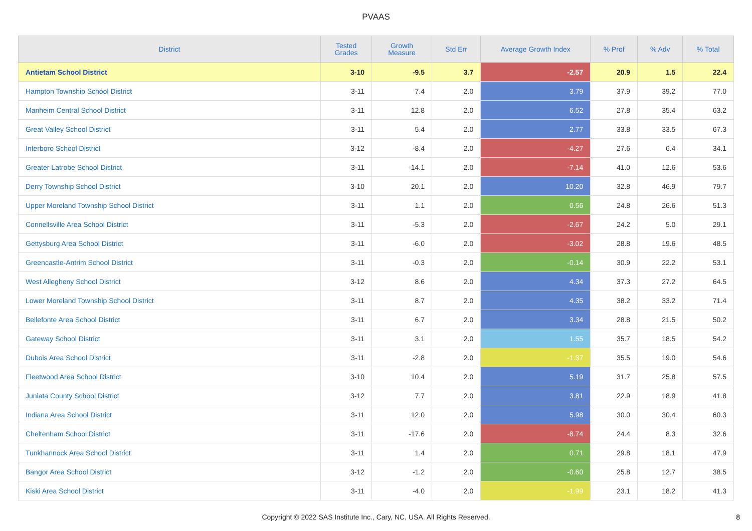PVAAS
| District | Tested Grades | Growth Measure | Std Err | Average Growth Index | % Prof | % Adv | % Total |
| --- | --- | --- | --- | --- | --- | --- | --- |
| Antietam School District | 3-10 | -9.5 | 3.7 | -2.57 | 20.9 | 1.5 | 22.4 |
| Hampton Township School District | 3-11 | 7.4 | 2.0 | 3.79 | 37.9 | 39.2 | 77.0 |
| Manheim Central School District | 3-11 | 12.8 | 2.0 | 6.52 | 27.8 | 35.4 | 63.2 |
| Great Valley School District | 3-11 | 5.4 | 2.0 | 2.77 | 33.8 | 33.5 | 67.3 |
| Interboro School District | 3-12 | -8.4 | 2.0 | -4.27 | 27.6 | 6.4 | 34.1 |
| Greater Latrobe School District | 3-11 | -14.1 | 2.0 | -7.14 | 41.0 | 12.6 | 53.6 |
| Derry Township School District | 3-10 | 20.1 | 2.0 | 10.20 | 32.8 | 46.9 | 79.7 |
| Upper Moreland Township School District | 3-11 | 1.1 | 2.0 | 0.56 | 24.8 | 26.6 | 51.3 |
| Connellsville Area School District | 3-11 | -5.3 | 2.0 | -2.67 | 24.2 | 5.0 | 29.1 |
| Gettysburg Area School District | 3-11 | -6.0 | 2.0 | -3.02 | 28.8 | 19.6 | 48.5 |
| Greencastle-Antrim School District | 3-11 | -0.3 | 2.0 | -0.14 | 30.9 | 22.2 | 53.1 |
| West Allegheny School District | 3-12 | 8.6 | 2.0 | 4.34 | 37.3 | 27.2 | 64.5 |
| Lower Moreland Township School District | 3-11 | 8.7 | 2.0 | 4.35 | 38.2 | 33.2 | 71.4 |
| Bellefonte Area School District | 3-11 | 6.7 | 2.0 | 3.34 | 28.8 | 21.5 | 50.2 |
| Gateway School District | 3-11 | 3.1 | 2.0 | 1.55 | 35.7 | 18.5 | 54.2 |
| Dubois Area School District | 3-11 | -2.8 | 2.0 | -1.37 | 35.5 | 19.0 | 54.6 |
| Fleetwood Area School District | 3-10 | 10.4 | 2.0 | 5.19 | 31.7 | 25.8 | 57.5 |
| Juniata County School District | 3-12 | 7.7 | 2.0 | 3.81 | 22.9 | 18.9 | 41.8 |
| Indiana Area School District | 3-11 | 12.0 | 2.0 | 5.98 | 30.0 | 30.4 | 60.3 |
| Cheltenham School District | 3-11 | -17.6 | 2.0 | -8.74 | 24.4 | 8.3 | 32.6 |
| Tunkhannock Area School District | 3-11 | 1.4 | 2.0 | 0.71 | 29.8 | 18.1 | 47.9 |
| Bangor Area School District | 3-12 | -1.2 | 2.0 | -0.60 | 25.8 | 12.7 | 38.5 |
| Kiski Area School District | 3-11 | -4.0 | 2.0 | -1.99 | 23.1 | 18.2 | 41.3 |
Copyright © 2022 SAS Institute Inc., Cary, NC, USA. All Rights Reserved.
8